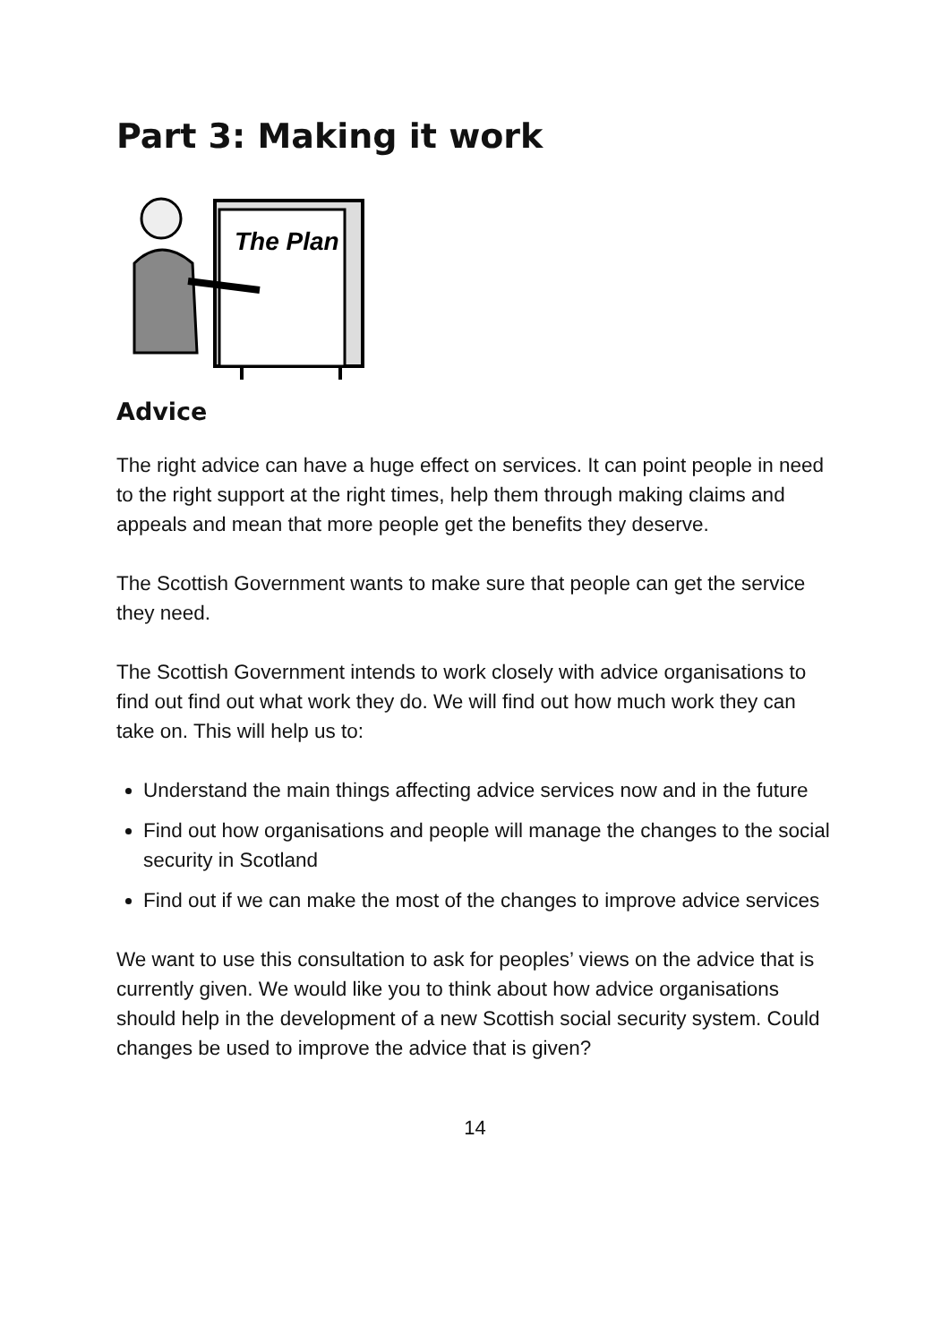Part 3: Making it work
The Plan
Advice
The right advice can have a huge effect on services. It can point people in need to the right support at the right times, help them through making claims and appeals and mean that more people get the benefits they deserve.
The Scottish Government wants to make sure that people can get the service they need.
The Scottish Government intends to work closely with advice organisations to find out find out what work they do. We will find out how much work they can take on. This will help us to:
Understand the main things affecting advice services now and in the future
Find out how organisations and people will manage the changes to the social security in Scotland
Find out if we can make the most of the changes to improve advice services
We want to use this consultation to ask for peoples’ views on the advice that is currently given. We would like you to think about how advice organisations should help in the development of a new Scottish social security system. Could changes be used to improve the advice that is given?
14